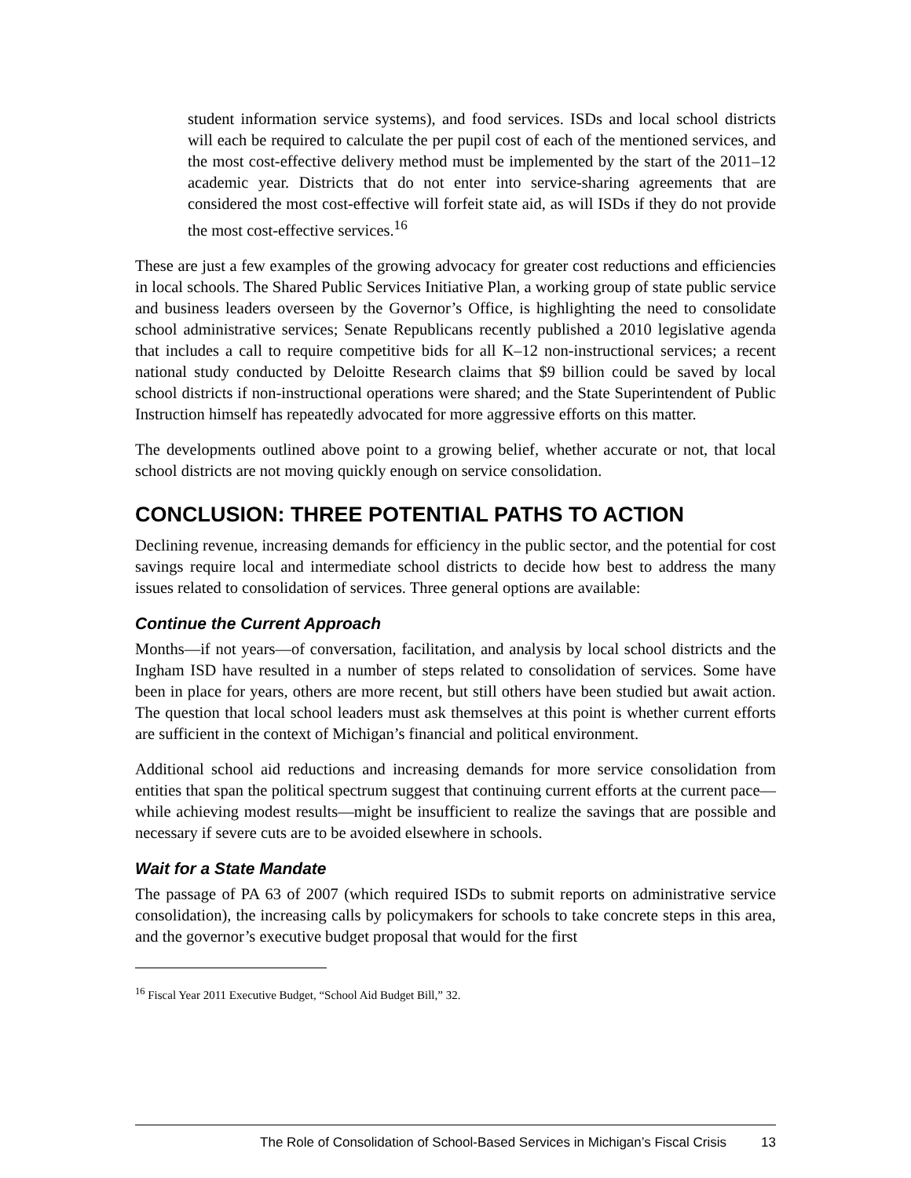student information service systems), and food services. ISDs and local school districts will each be required to calculate the per pupil cost of each of the mentioned services, and the most cost-effective delivery method must be implemented by the start of the 2011–12 academic year. Districts that do not enter into service-sharing agreements that are considered the most cost-effective will forfeit state aid, as will ISDs if they do not provide the most cost-effective services.<sup>16</sup>
These are just a few examples of the growing advocacy for greater cost reductions and efficiencies in local schools. The Shared Public Services Initiative Plan, a working group of state public service and business leaders overseen by the Governor’s Office, is highlighting the need to consolidate school administrative services; Senate Republicans recently published a 2010 legislative agenda that includes a call to require competitive bids for all K–12 non-instructional services; a recent national study conducted by Deloitte Research claims that $9 billion could be saved by local school districts if non-instructional operations were shared; and the State Superintendent of Public Instruction himself has repeatedly advocated for more aggressive efforts on this matter.
The developments outlined above point to a growing belief, whether accurate or not, that local school districts are not moving quickly enough on service consolidation.
CONCLUSION: THREE POTENTIAL PATHS TO ACTION
Declining revenue, increasing demands for efficiency in the public sector, and the potential for cost savings require local and intermediate school districts to decide how best to address the many issues related to consolidation of services. Three general options are available:
Continue the Current Approach
Months—if not years—of conversation, facilitation, and analysis by local school districts and the Ingham ISD have resulted in a number of steps related to consolidation of services. Some have been in place for years, others are more recent, but still others have been studied but await action. The question that local school leaders must ask themselves at this point is whether current efforts are sufficient in the context of Michigan’s financial and political environment.
Additional school aid reductions and increasing demands for more service consolidation from entities that span the political spectrum suggest that continuing current efforts at the current pace—while achieving modest results—might be insufficient to realize the savings that are possible and necessary if severe cuts are to be avoided elsewhere in schools.
Wait for a State Mandate
The passage of PA 63 of 2007 (which required ISDs to submit reports on administrative service consolidation), the increasing calls by policymakers for schools to take concrete steps in this area, and the governor’s executive budget proposal that would for the first
<sup>16</sup> Fiscal Year 2011 Executive Budget, “School Aid Budget Bill,” 32.
The Role of Consolidation of School-Based Services in Michigan’s Fiscal Crisis 13